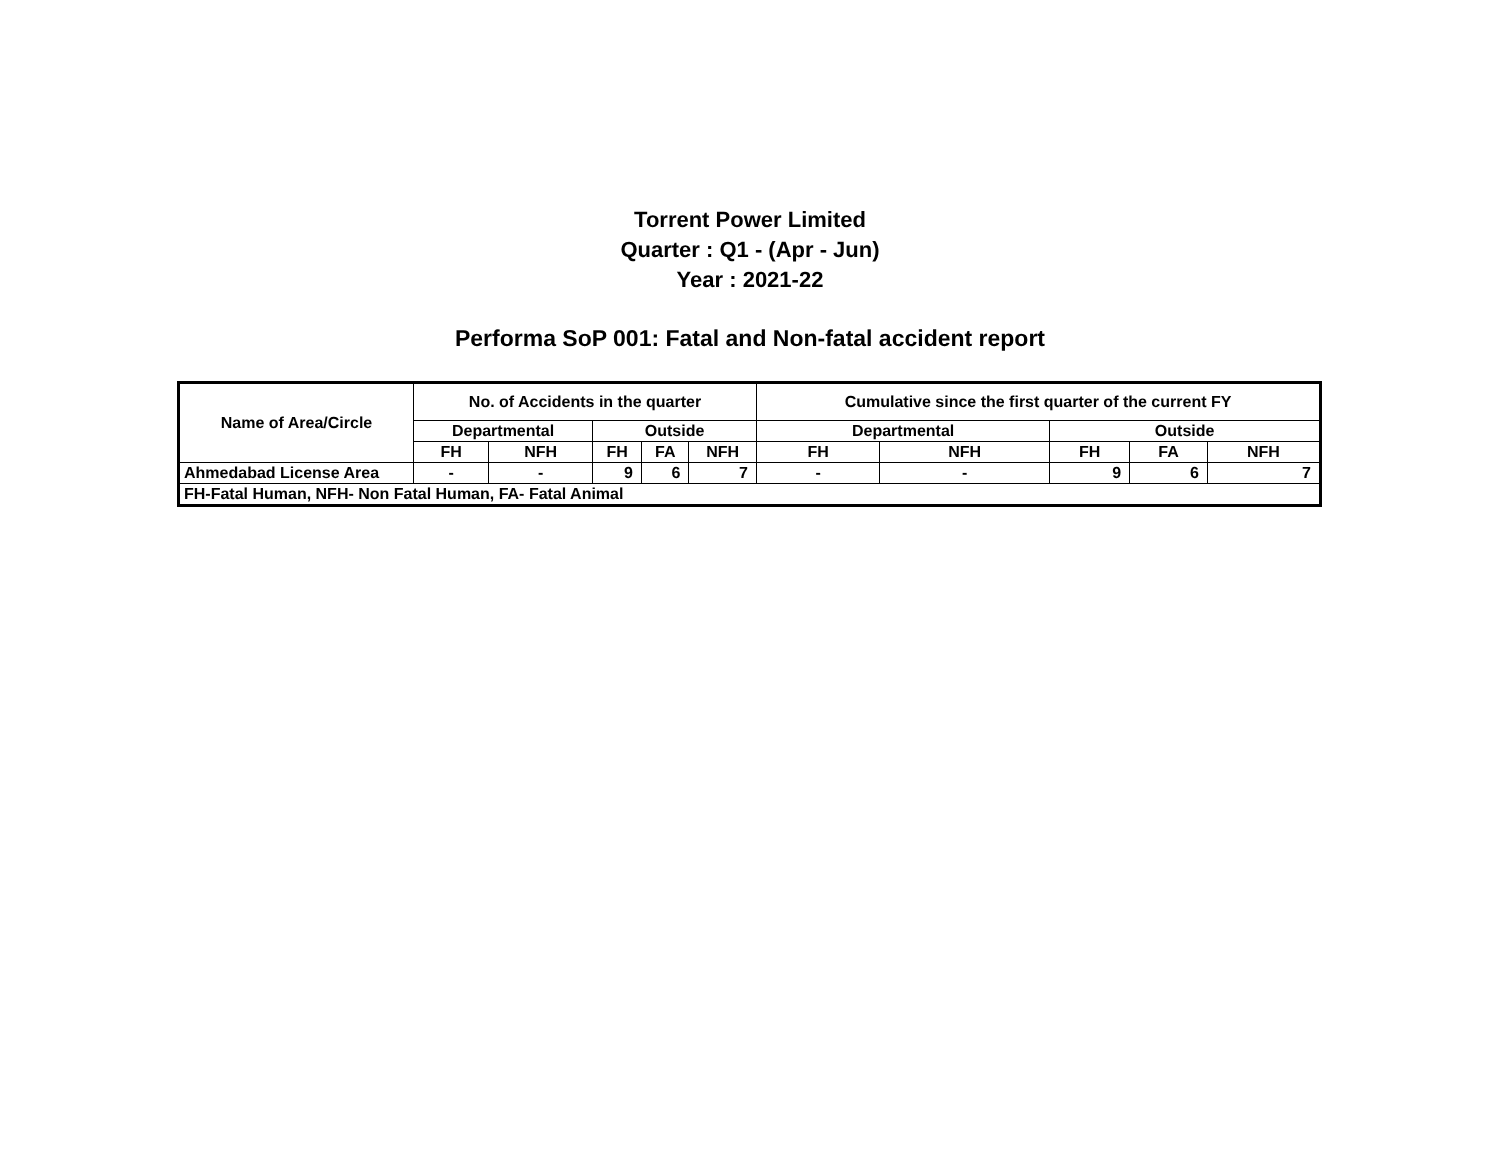Torrent Power Limited
Quarter : Q1 - (Apr - Jun)
Year : 2021-22
Performa SoP 001: Fatal and Non-fatal accident report
| Name of Area/Circle | No. of Accidents in the quarter | | | | | Cumulative since the first quarter of the current FY | | | | |
| --- | --- | --- | --- | --- | --- | --- | --- | --- | --- | --- |
| | Departmental | | Outside | | | Departmental | | Outside | | |
| | FH | NFH | FH | FA | NFH | FH | NFH | FH | FA | NFH |
| Ahmedabad License Area | - | - | 9 | 6 | 7 | - | - | 9 | 6 | 7 |
| FH-Fatal Human, NFH- Non Fatal Human, FA- Fatal Animal | | | | | | | | | | |